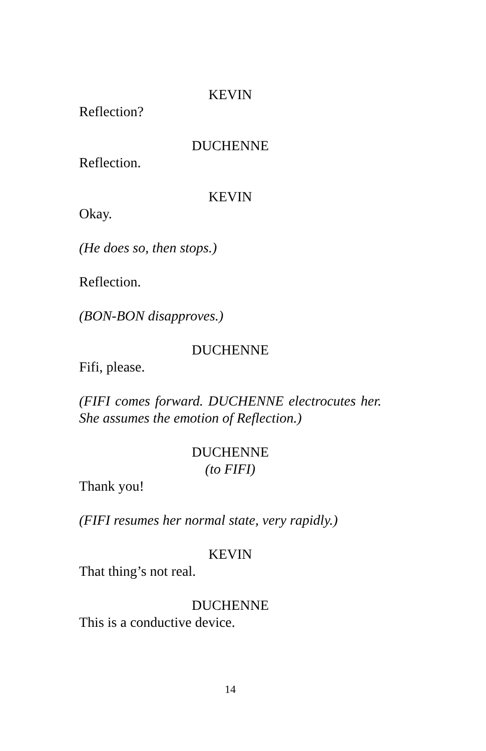KEVIN
Reflection?
DUCHENNE
Reflection.
KEVIN
Okay.
(He does so, then stops.)
Reflection.
(BON-BON disapproves.)
DUCHENNE
Fifi, please.
(FIFI comes forward. DUCHENNE electrocutes her. She assumes the emotion of Reflection.)
DUCHENNE
(to FIFI)
Thank you!
(FIFI resumes her normal state, very rapidly.)
KEVIN
That thing’s not real.
DUCHENNE
This is a conductive device.
14